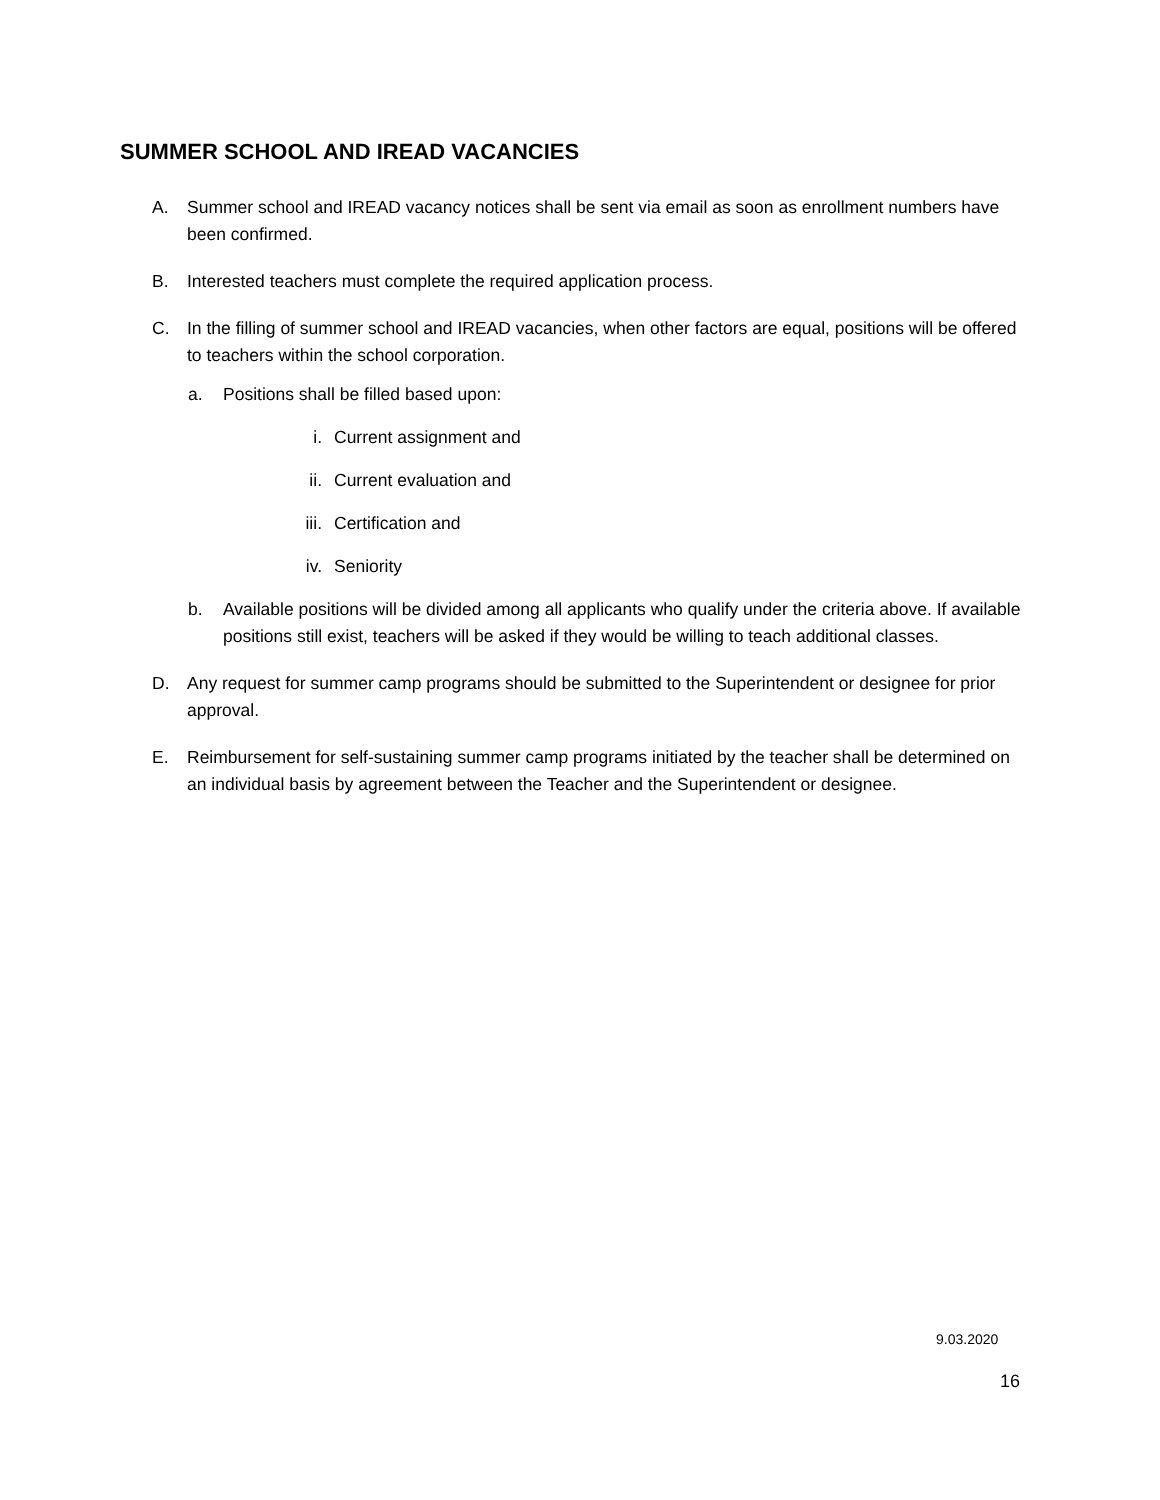SUMMER SCHOOL AND IREAD VACANCIES
A. Summer school and IREAD vacancy notices shall be sent via email as soon as enrollment numbers have been confirmed.
B. Interested teachers must complete the required application process.
C. In the filling of summer school and IREAD vacancies, when other factors are equal, positions will be offered to teachers within the school corporation.
a. Positions shall be filled based upon:
i. Current assignment and
ii. Current evaluation and
iii. Certification and
iv. Seniority
b. Available positions will be divided among all applicants who qualify under the criteria above. If available positions still exist, teachers will be asked if they would be willing to teach additional classes.
D. Any request for summer camp programs should be submitted to the Superintendent or designee for prior approval.
E. Reimbursement for self-sustaining summer camp programs initiated by the teacher shall be determined on an individual basis by agreement between the Teacher and the Superintendent or designee.
9.03.2020
16